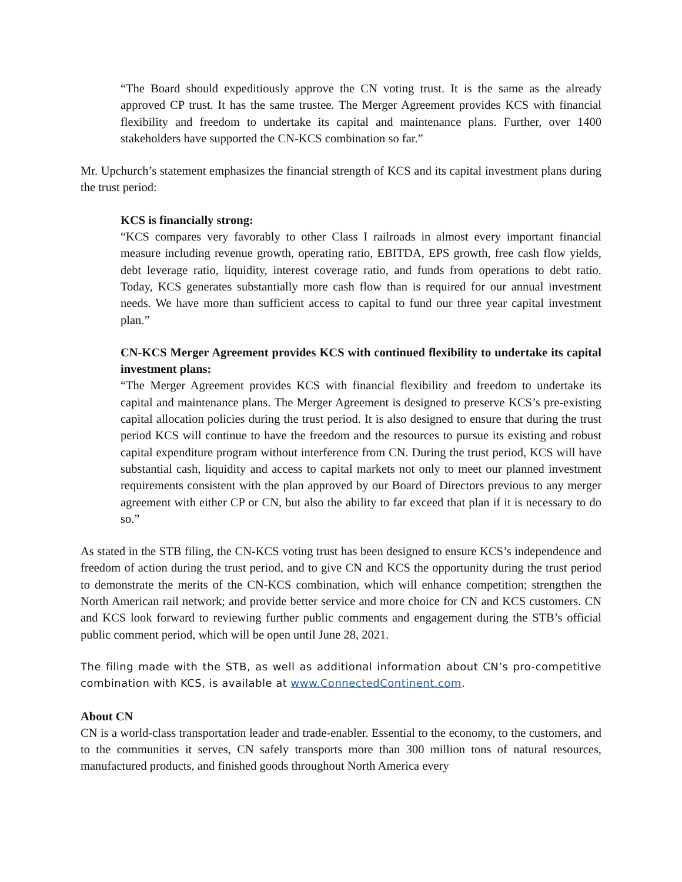“The Board should expeditiously approve the CN voting trust. It is the same as the already approved CP trust. It has the same trustee. The Merger Agreement provides KCS with financial flexibility and freedom to undertake its capital and maintenance plans. Further, over 1400 stakeholders have supported the CN-KCS combination so far.”
Mr. Upchurch’s statement emphasizes the financial strength of KCS and its capital investment plans during the trust period:
KCS is financially strong:
“KCS compares very favorably to other Class I railroads in almost every important financial measure including revenue growth, operating ratio, EBITDA, EPS growth, free cash flow yields, debt leverage ratio, liquidity, interest coverage ratio, and funds from operations to debt ratio. Today, KCS generates substantially more cash flow than is required for our annual investment needs. We have more than sufficient access to capital to fund our three year capital investment plan.”
CN-KCS Merger Agreement provides KCS with continued flexibility to undertake its capital investment plans:
“The Merger Agreement provides KCS with financial flexibility and freedom to undertake its capital and maintenance plans. The Merger Agreement is designed to preserve KCS’s pre-existing capital allocation policies during the trust period. It is also designed to ensure that during the trust period KCS will continue to have the freedom and the resources to pursue its existing and robust capital expenditure program without interference from CN. During the trust period, KCS will have substantial cash, liquidity and access to capital markets not only to meet our planned investment requirements consistent with the plan approved by our Board of Directors previous to any merger agreement with either CP or CN, but also the ability to far exceed that plan if it is necessary to do so.”
As stated in the STB filing, the CN-KCS voting trust has been designed to ensure KCS’s independence and freedom of action during the trust period, and to give CN and KCS the opportunity during the trust period to demonstrate the merits of the CN-KCS combination, which will enhance competition; strengthen the North American rail network; and provide better service and more choice for CN and KCS customers. CN and KCS look forward to reviewing further public comments and engagement during the STB’s official public comment period, which will be open until June 28, 2021.
The filing made with the STB, as well as additional information about CN’s pro-competitive combination with KCS, is available at www.ConnectedContinent.com.
About CN
CN is a world-class transportation leader and trade-enabler. Essential to the economy, to the customers, and to the communities it serves, CN safely transports more than 300 million tons of natural resources, manufactured products, and finished goods throughout North America every